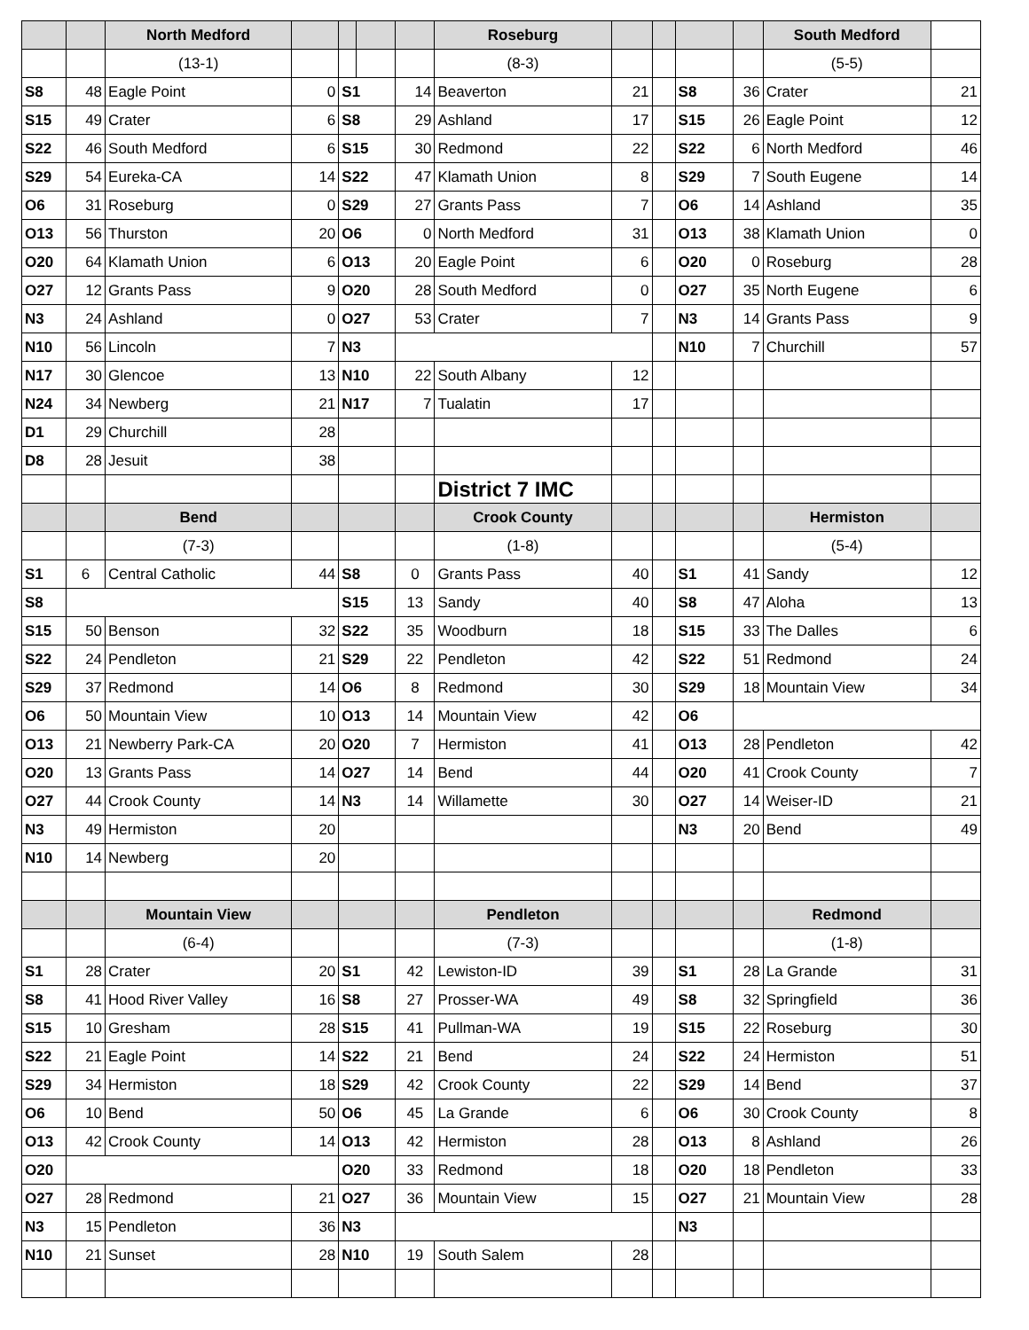| | | North Medford | | | | | Roseburg | | | | | South Medford | |
| | | (13-1) | | | | | (8-3) | | | | | (5-5) | |
| S8 | 48 | Eagle Point | 0 | S1 | | 14 | Beaverton | 21 | | S8 | 36 | Crater | 21 |
| S15 | 49 | Crater | 6 | S8 | | 29 | Ashland | 17 | | S15 | 26 | Eagle Point | 12 |
| S22 | 46 | South Medford | 6 | S15 | | 30 | Redmond | 22 | | S22 | 6 | North Medford | 46 |
| S29 | 54 | Eureka-CA | 14 | S22 | | 47 | Klamath Union | 8 | | S29 | 7 | South Eugene | 14 |
| O6 | 31 | Roseburg | 0 | S29 | | 27 | Grants Pass | 7 | | O6 | 14 | Ashland | 35 |
| O13 | 56 | Thurston | 20 | O6 | | 0 | North Medford | 31 | | O13 | 38 | Klamath Union | 0 |
| O20 | 64 | Klamath Union | 6 | O13 | | 20 | Eagle Point | 6 | | O20 | 0 | Roseburg | 28 |
| O27 | 12 | Grants Pass | 9 | O20 | | 28 | South Medford | 0 | | O27 | 35 | North Eugene | 6 |
| N3 | 24 | Ashland | 0 | O27 | | 53 | Crater | 7 | | N3 | 14 | Grants Pass | 9 |
| N10 | 56 | Lincoln | 7 | N3 | | | | | | N10 | 7 | Churchill | 57 |
| N17 | 30 | Glencoe | 13 | N10 | | 22 | South Albany | 12 | | | | | |
| N24 | 34 | Newberg | 21 | N17 | | 7 | Tualatin | 17 | | | | | |
| D1 | 29 | Churchill | 28 | | | | | | | | | | |
| D8 | 28 | Jesuit | 38 | | | | | | | | | | |
| | | | | | | | District 7 IMC | | | | | | |
| | | Bend | | | | | Crook County | | | | | Hermiston | |
| | | (7-3) | | | | | (1-8) | | | | | (5-4) | |
| S1 | 6 | Central Catholic | 44 | S8 | | 0 | Grants Pass | 40 | | S1 | 41 | Sandy | 12 |
| S8 | | | | S15 | | 13 | Sandy | 40 | | S8 | 47 | Aloha | 13 |
| S15 | 50 | Benson | 32 | S22 | | 35 | Woodburn | 18 | | S15 | 33 | The Dalles | 6 |
| S22 | 24 | Pendleton | 21 | S29 | | 22 | Pendleton | 42 | | S22 | 51 | Redmond | 24 |
| S29 | 37 | Redmond | 14 | O6 | | 8 | Redmond | 30 | | S29 | 18 | Mountain View | 34 |
| O6 | 50 | Mountain View | 10 | O13 | | 14 | Mountain View | 42 | | O6 | | | |
| O13 | 21 | Newberry Park-CA | 20 | O20 | | 7 | Hermiston | 41 | | O13 | 28 | Pendleton | 42 |
| O20 | 13 | Grants Pass | 14 | O27 | | 14 | Bend | 44 | | O20 | 41 | Crook County | 7 |
| O27 | 44 | Crook County | 14 | N3 | | 14 | Willamette | 30 | | O27 | 14 | Weiser-ID | 21 |
| N3 | 49 | Hermiston | 20 | | | | | | | N3 | 20 | Bend | 49 |
| N10 | 14 | Newberg | 20 | | | | | | | | | | |
| | | Mountain View | | | | | Pendleton | | | | | Redmond | |
| | | (6-4) | | | | | (7-3) | | | | | (1-8) | |
| S1 | 28 | Crater | 20 | S1 | | 42 | Lewiston-ID | 39 | | S1 | 28 | La Grande | 31 |
| S8 | 41 | Hood River Valley | 16 | S8 | | 27 | Prosser-WA | 49 | | S8 | 32 | Springfield | 36 |
| S15 | 10 | Gresham | 28 | S15 | | 41 | Pullman-WA | 19 | | S15 | 22 | Roseburg | 30 |
| S22 | 21 | Eagle Point | 14 | S22 | | 21 | Bend | 24 | | S22 | 24 | Hermiston | 51 |
| S29 | 34 | Hermiston | 18 | S29 | | 42 | Crook County | 22 | | S29 | 14 | Bend | 37 |
| O6 | 10 | Bend | 50 | O6 | | 45 | La Grande | 6 | | O6 | 30 | Crook County | 8 |
| O13 | 42 | Crook County | 14 | O13 | | 42 | Hermiston | 28 | | O13 | 8 | Ashland | 26 |
| O20 | | | | O20 | | 33 | Redmond | 18 | | O20 | 18 | Pendleton | 33 |
| O27 | 28 | Redmond | 21 | O27 | | 36 | Mountain View | 15 | | O27 | 21 | Mountain View | 28 |
| N3 | 15 | Pendleton | 36 | N3 | | | | | | N3 | | | |
| N10 | 21 | Sunset | 28 | N10 | | 19 | South Salem | 28 | | | | | |